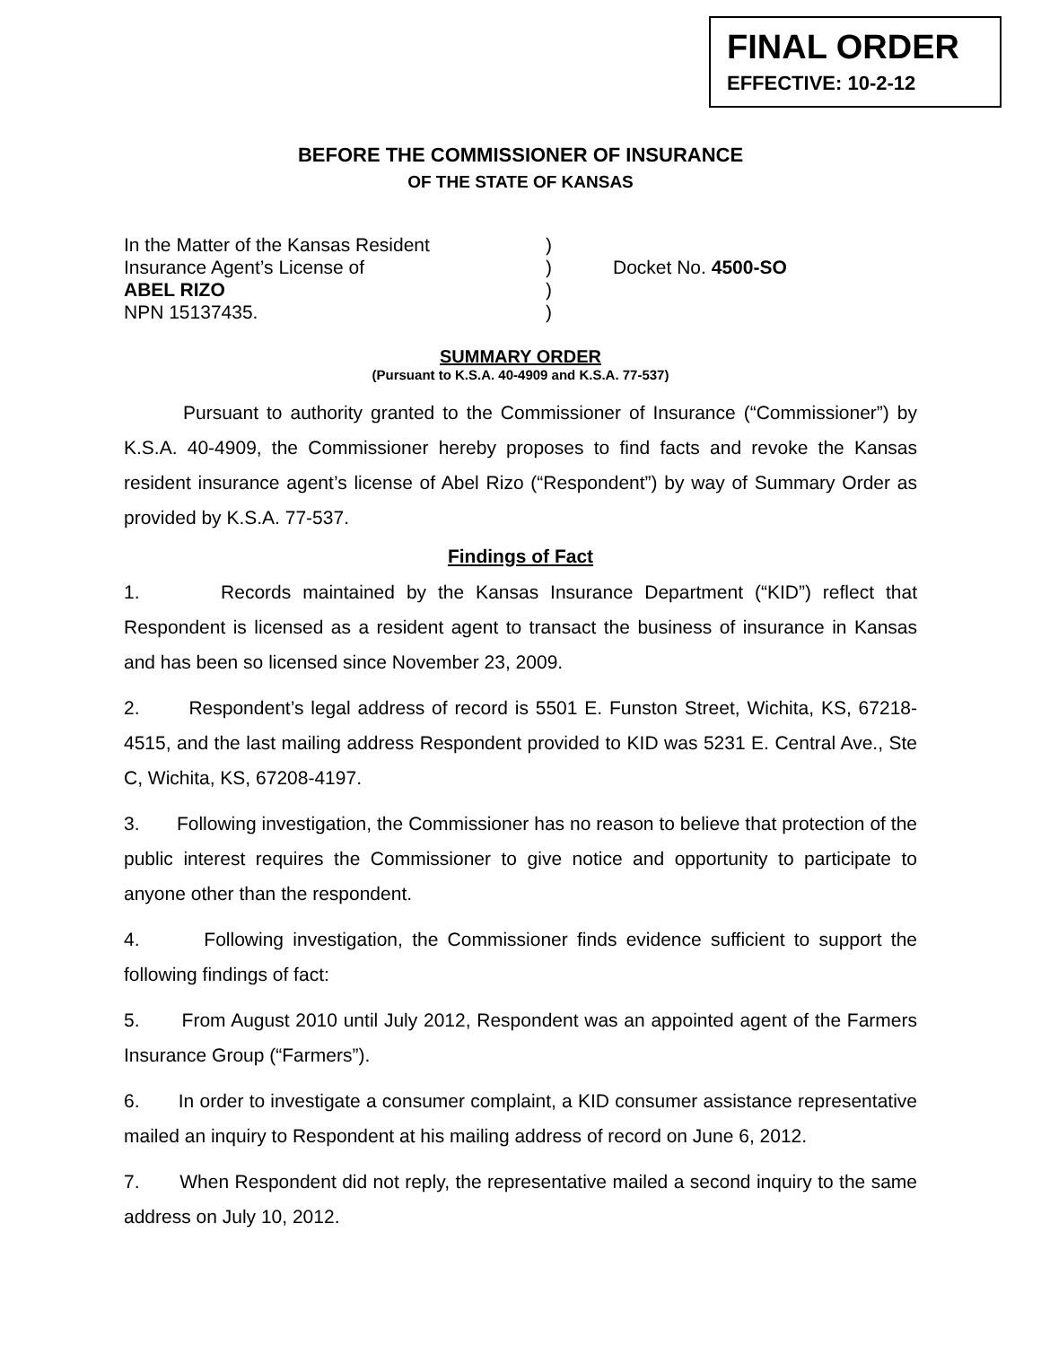FINAL ORDER
EFFECTIVE: 10-2-12
BEFORE THE COMMISSIONER OF INSURANCE
OF THE STATE OF KANSAS
In the Matter of the Kansas Resident
Insurance Agent’s License of
ABEL RIZO
NPN 15137435.
)
)
)
)
Docket No. 4500-SO
SUMMARY ORDER
(Pursuant to K.S.A. 40-4909 and K.S.A. 77-537)
Pursuant to authority granted to the Commissioner of Insurance (“Commissioner”) by K.S.A. 40-4909, the Commissioner hereby proposes to find facts and revoke the Kansas resident insurance agent’s license of Abel Rizo (“Respondent”) by way of Summary Order as provided by K.S.A. 77-537.
Findings of Fact
1. Records maintained by the Kansas Insurance Department (“KID”) reflect that Respondent is licensed as a resident agent to transact the business of insurance in Kansas and has been so licensed since November 23, 2009.
2. Respondent’s legal address of record is 5501 E. Funston Street, Wichita, KS, 67218-4515, and the last mailing address Respondent provided to KID was 5231 E. Central Ave., Ste C, Wichita, KS, 67208-4197.
3. Following investigation, the Commissioner has no reason to believe that protection of the public interest requires the Commissioner to give notice and opportunity to participate to anyone other than the respondent.
4. Following investigation, the Commissioner finds evidence sufficient to support the following findings of fact:
5. From August 2010 until July 2012, Respondent was an appointed agent of the Farmers Insurance Group (“Farmers”).
6. In order to investigate a consumer complaint, a KID consumer assistance representative mailed an inquiry to Respondent at his mailing address of record on June 6, 2012.
7. When Respondent did not reply, the representative mailed a second inquiry to the same address on July 10, 2012.